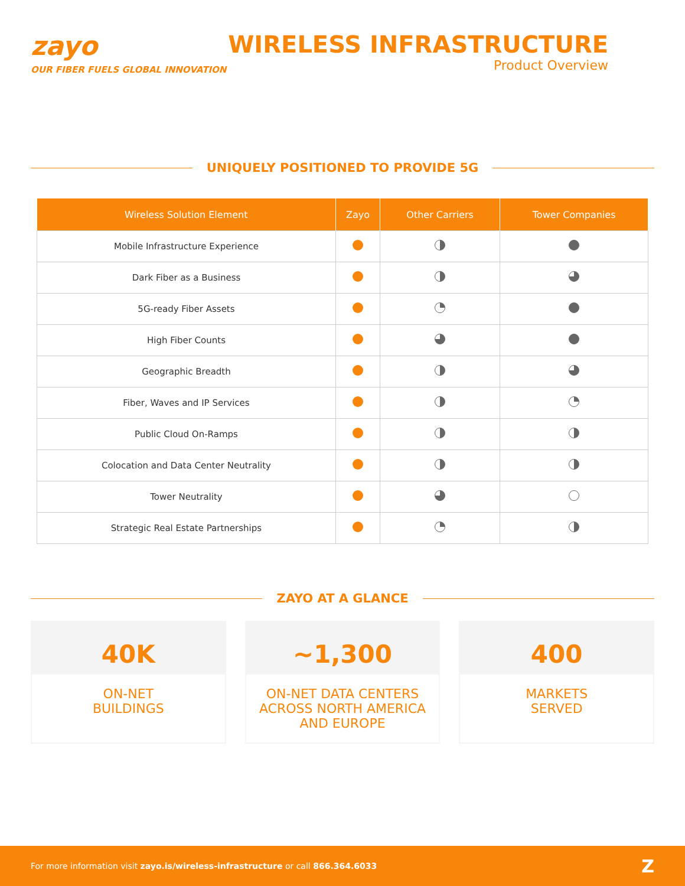zayo
OUR FIBER FUELS GLOBAL INNOVATION
WIRELESS INFRASTRUCTURE
Product Overview
UNIQUELY POSITIONED TO PROVIDE 5G
| Wireless Solution Element | Zayo | Other Carriers | Tower Companies |
| --- | --- | --- | --- |
| Mobile Infrastructure Experience | | | |
| Dark Fiber as a Business | | | |
| 5G-ready Fiber Assets | | | |
| High Fiber Counts | | | |
| Geographic Breadth | | | |
| Fiber, Waves and IP Services | | | |
| Public Cloud On-Ramps | | | |
| Colocation and Data Center Neutrality | | | |
| Tower Neutrality | | | |
| Strategic Real Estate Partnerships | | | |
ZAYO AT A GLANCE
40K
ON-NET
BUILDINGS
~1,300
ON-NET DATA CENTERS
ACROSS NORTH AMERICA
AND EUROPE
400
MARKETS
SERVED
For more information visit zayo.is/wireless-infrastructure or call 866.364.6033 Z